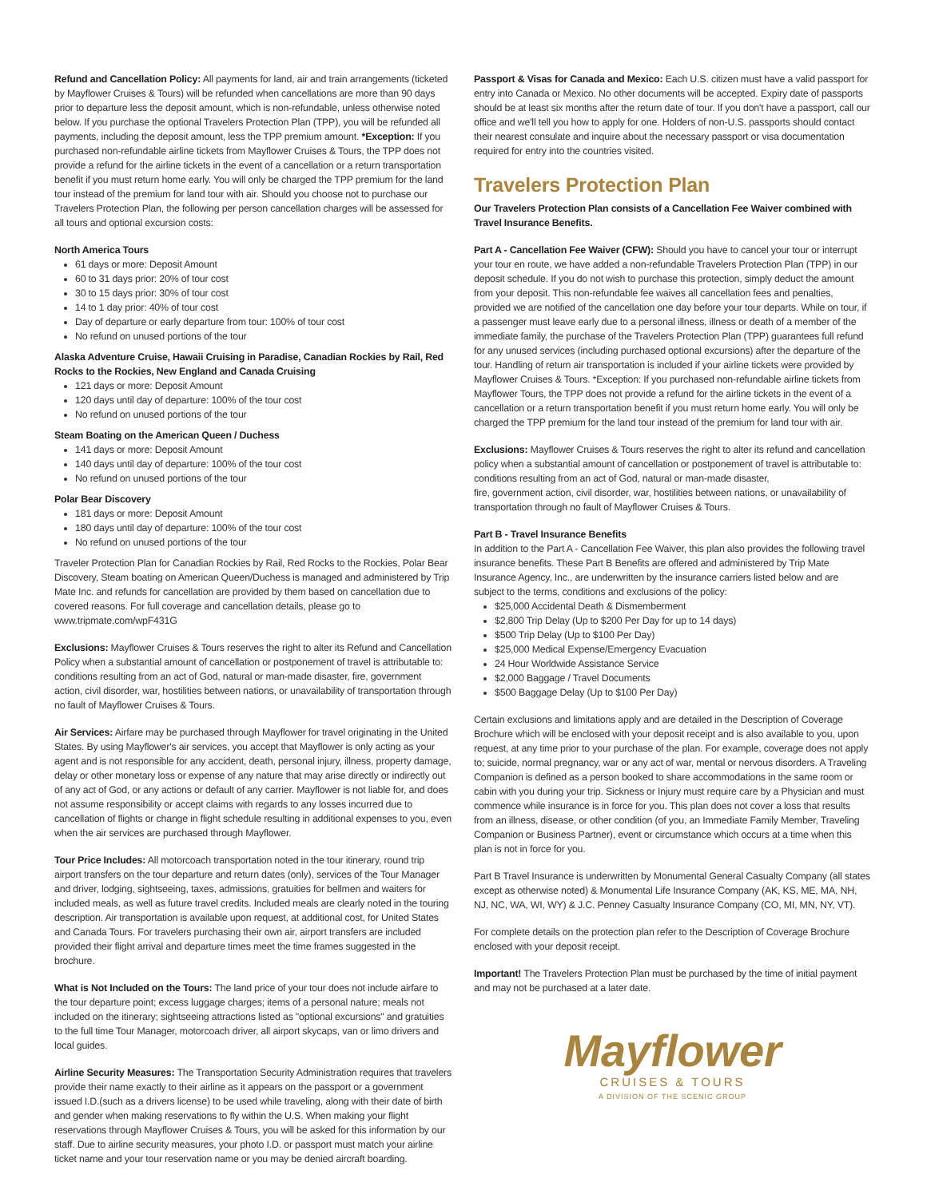Refund and Cancellation Policy: All payments for land, air and train arrangements (ticketed by Mayflower Cruises & Tours) will be refunded when cancellations are more than 90 days prior to departure less the deposit amount, which is non-refundable, unless otherwise noted below. If you purchase the optional Travelers Protection Plan (TPP), you will be refunded all payments, including the deposit amount, less the TPP premium amount. *Exception: If you purchased non-refundable airline tickets from Mayflower Cruises & Tours, the TPP does not provide a refund for the airline tickets in the event of a cancellation or a return transportation benefit if you must return home early. You will only be charged the TPP premium for the land tour instead of the premium for land tour with air. Should you choose not to purchase our Travelers Protection Plan, the following per person cancellation charges will be assessed for all tours and optional excursion costs:
North America Tours
61 days or more: Deposit Amount
60 to 31 days prior: 20% of tour cost
30 to 15 days prior: 30% of tour cost
14 to 1 day prior: 40% of tour cost
Day of departure or early departure from tour: 100% of tour cost
No refund on unused portions of the tour
Alaska Adventure Cruise, Hawaii Cruising in Paradise, Canadian Rockies by Rail, Red Rocks to the Rockies, New England and Canada Cruising
121 days or more: Deposit Amount
120 days until day of departure: 100% of the tour cost
No refund on unused portions of the tour
Steam Boating on the American Queen / Duchess
141 days or more: Deposit Amount
140 days until day of departure: 100% of the tour cost
No refund on unused portions of the tour
Polar Bear Discovery
181 days or more: Deposit Amount
180 days until day of departure: 100% of the tour cost
No refund on unused portions of the tour
Traveler Protection Plan for Canadian Rockies by Rail, Red Rocks to the Rockies, Polar Bear Discovery, Steam boating on American Queen/Duchess is managed and administered by Trip Mate Inc. and refunds for cancellation are provided by them based on cancellation due to covered reasons. For full coverage and cancellation details, please go to www.tripmate.com/wpF431G
Exclusions: Mayflower Cruises & Tours reserves the right to alter its Refund and Cancellation Policy when a substantial amount of cancellation or postponement of travel is attributable to: conditions resulting from an act of God, natural or man-made disaster, fire, government action, civil disorder, war, hostilities between nations, or unavailability of transportation through no fault of Mayflower Cruises & Tours.
Air Services: Airfare may be purchased through Mayflower for travel originating in the United States. By using Mayflower's air services, you accept that Mayflower is only acting as your agent and is not responsible for any accident, death, personal injury, illness, property damage, delay or other monetary loss or expense of any nature that may arise directly or indirectly out of any act of God, or any actions or default of any carrier. Mayflower is not liable for, and does not assume responsibility or accept claims with regards to any losses incurred due to cancellation of flights or change in flight schedule resulting in additional expenses to you, even when the air services are purchased through Mayflower.
Tour Price Includes: All motorcoach transportation noted in the tour itinerary, round trip airport transfers on the tour departure and return dates (only), services of the Tour Manager and driver, lodging, sightseeing, taxes, admissions, gratuities for bellmen and waiters for included meals, as well as future travel credits. Included meals are clearly noted in the touring description. Air transportation is available upon request, at additional cost, for United States and Canada Tours. For travelers purchasing their own air, airport transfers are included provided their flight arrival and departure times meet the time frames suggested in the brochure.
What is Not Included on the Tours: The land price of your tour does not include airfare to the tour departure point; excess luggage charges; items of a personal nature; meals not included on the itinerary; sightseeing attractions listed as "optional excursions" and gratuities to the full time Tour Manager, motorcoach driver, all airport skycaps, van or limo drivers and local guides.
Airline Security Measures: The Transportation Security Administration requires that travelers provide their name exactly to their airline as it appears on the passport or a government issued I.D.(such as a drivers license) to be used while traveling, along with their date of birth and gender when making reservations to fly within the U.S. When making your flight reservations through Mayflower Cruises & Tours, you will be asked for this information by our staff. Due to airline security measures, your photo I.D. or passport must match your airline ticket name and your tour reservation name or you may be denied aircraft boarding.
Passport & Visas for Canada and Mexico: Each U.S. citizen must have a valid passport for entry into Canada or Mexico. No other documents will be accepted. Expiry date of passports should be at least six months after the return date of tour. If you don't have a passport, call our office and we'll tell you how to apply for one. Holders of non-U.S. passports should contact their nearest consulate and inquire about the necessary passport or visa documentation required for entry into the countries visited.
Travelers Protection Plan
Our Travelers Protection Plan consists of a Cancellation Fee Waiver combined with Travel Insurance Benefits.
Part A - Cancellation Fee Waiver (CFW): Should you have to cancel your tour or interrupt your tour en route, we have added a non-refundable Travelers Protection Plan (TPP) in our deposit schedule. If you do not wish to purchase this protection, simply deduct the amount from your deposit. This non-refundable fee waives all cancellation fees and penalties, provided we are notified of the cancellation one day before your tour departs. While on tour, if a passenger must leave early due to a personal illness, illness or death of a member of the immediate family, the purchase of the Travelers Protection Plan (TPP) guarantees full refund for any unused services (including purchased optional excursions) after the departure of the tour. Handling of return air transportation is included if your airline tickets were provided by Mayflower Cruises & Tours. *Exception: If you purchased non-refundable airline tickets from Mayflower Tours, the TPP does not provide a refund for the airline tickets in the event of a cancellation or a return transportation benefit if you must return home early. You will only be charged the TPP premium for the land tour instead of the premium for land tour with air.
Exclusions: Mayflower Cruises & Tours reserves the right to alter its refund and cancellation policy when a substantial amount of cancellation or postponement of travel is attributable to: conditions resulting from an act of God, natural or man-made disaster,
fire, government action, civil disorder, war, hostilities between nations, or unavailability of transportation through no fault of Mayflower Cruises & Tours.
Part B - Travel Insurance Benefits
In addition to the Part A - Cancellation Fee Waiver, this plan also provides the following travel insurance benefits. These Part B Benefits are offered and administered by Trip Mate Insurance Agency, Inc., are underwritten by the insurance carriers listed below and are subject to the terms, conditions and exclusions of the policy:
$25,000 Accidental Death & Dismemberment
$2,800 Trip Delay (Up to $200 Per Day for up to 14 days)
$500 Trip Delay (Up to $100 Per Day)
$25,000 Medical Expense/Emergency Evacuation
24 Hour Worldwide Assistance Service
$2,000 Baggage / Travel Documents
$500 Baggage Delay (Up to $100 Per Day)
Certain exclusions and limitations apply and are detailed in the Description of Coverage Brochure which will be enclosed with your deposit receipt and is also available to you, upon request, at any time prior to your purchase of the plan. For example, coverage does not apply to; suicide, normal pregnancy, war or any act of war, mental or nervous disorders. A Traveling Companion is defined as a person booked to share accommodations in the same room or cabin with you during your trip. Sickness or Injury must require care by a Physician and must commence while insurance is in force for you. This plan does not cover a loss that results from an illness, disease, or other condition (of you, an Immediate Family Member, Traveling Companion or Business Partner), event or circumstance which occurs at a time when this plan is not in force for you.
Part B Travel Insurance is underwritten by Monumental General Casualty Company (all states except as otherwise noted) & Monumental Life Insurance Company (AK, KS, ME, MA, NH, NJ, NC, WA, WI, WY) & J.C. Penney Casualty Insurance Company (CO, MI, MN, NY, VT).
For complete details on the protection plan refer to the Description of Coverage Brochure enclosed with your deposit receipt.
Important! The Travelers Protection Plan must be purchased by the time of initial payment and may not be purchased at a later date.
Mayflower
CRUISES & TOURS
A DIVISION OF THE SCENIC GROUP